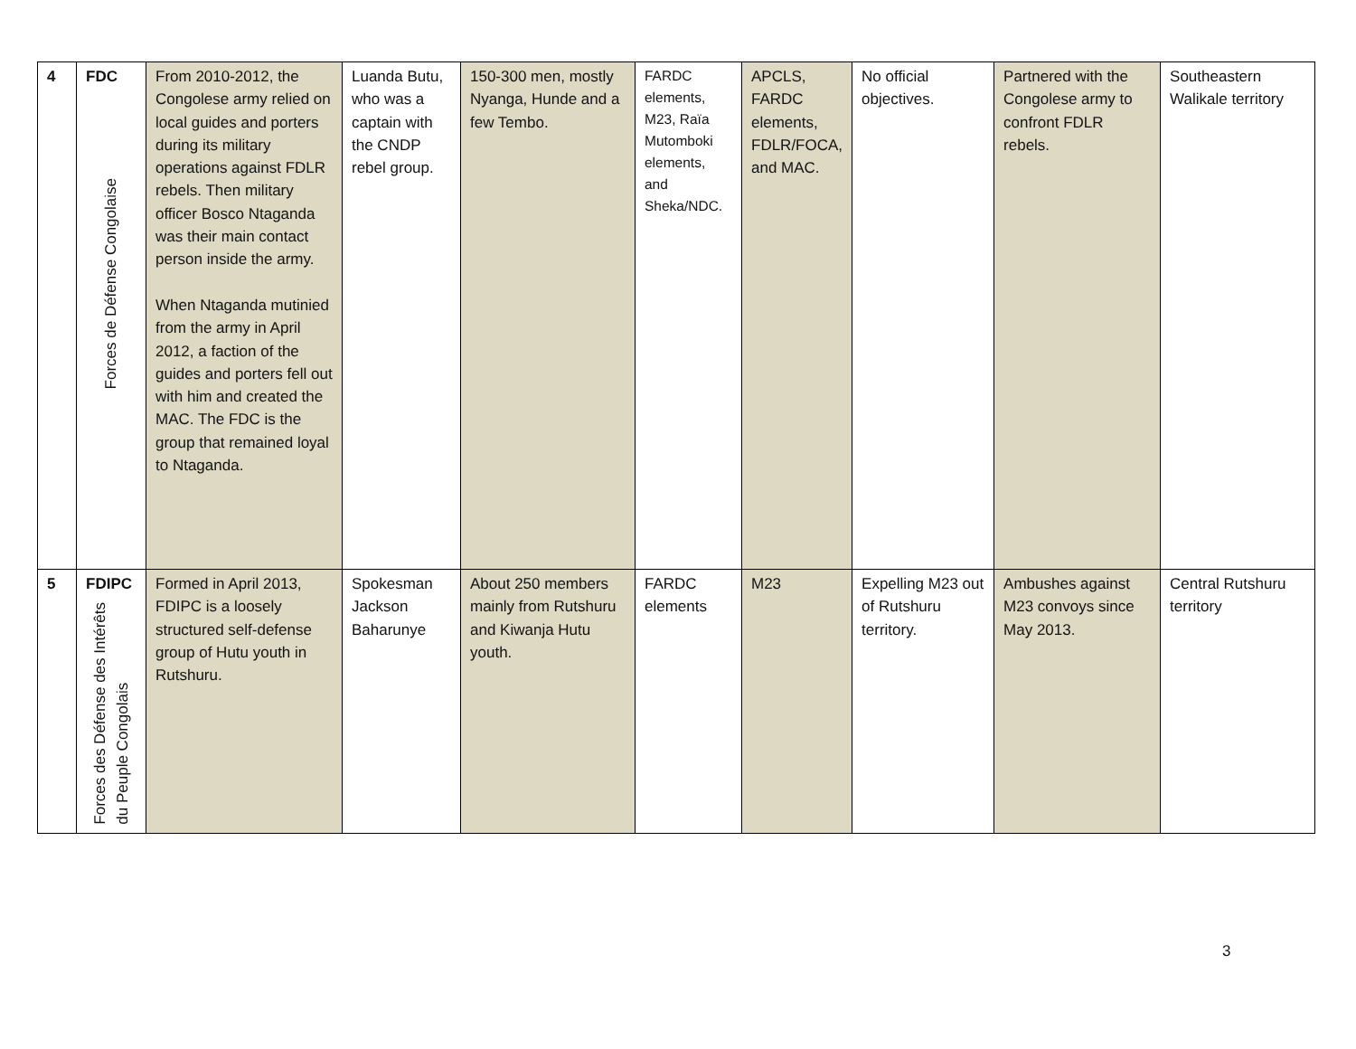| 4 | FDC Forces de Défense Congolaise | From 2010-2012, the Congolese army relied on local guides and porters during its military operations against FDLR rebels. Then military officer Bosco Ntaganda was their main contact person inside the army. When Ntaganda mutinied from the army in April 2012, a faction of the guides and porters fell out with him and created the MAC. The FDC is the group that remained loyal to Ntaganda. | Luanda Butu, who was a captain with the CNDP rebel group. | 150-300 men, mostly Nyanga, Hunde and a few Tembo. | FARDC elements, M23, Raïa Mutomboki elements, and Sheka/NDC. | APCLS, FARDC elements, FDLR/FOCA, and MAC. | No official objectives. | Partnered with the Congolese army to confront FDLR rebels. | Southeastern Walikale territory |
| 5 | FDIPC Forces des Défense des Intérêts du Peuple Congolais | Formed in April 2013, FDIPC is a loosely structured self-defense group of Hutu youth in Rutshuru. | Spokesman Jackson Baharunye | About 250 members mainly from Rutshuru and Kiwanja Hutu youth. | FARDC elements | M23 | Expelling M23 out of Rutshuru territory. | Ambushes against M23 convoys since May 2013. | Central Rutshuru territory |
3